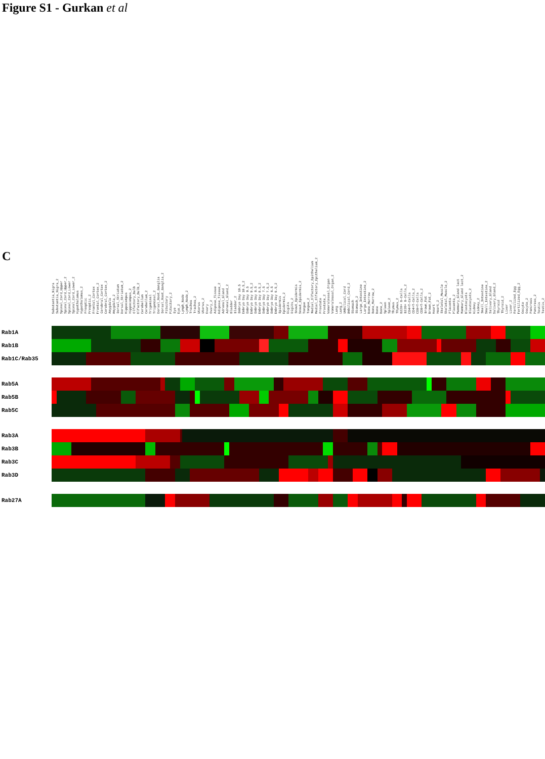Figure S1 - Gurkan et al
C
Substantia_Nigra Substantia_Nigra_2 Spinal_Cord_Upper Spinal_Cord_Upper_2 Spinal_Cord_Lower Spinal_Cord_Lower_2 Hypothalamus Hypothalamus_2 Preoptic Preoptic_2 Frontal_Cortex Frontal_Cortex_2 Cerebral_Cortex Cerebral_Cortex_2 Amygdala Amygdala_2 Dorsal_Striatum Dorsal_Striatum_2 Hippocampus Hippocampus_2 Olfactory_Bulb Olfactory_Bulb_2 Cerebellum Cerebellum_2 Trigeminal Trigeminal_2 Dorsal_Root_Ganglia Dorsal_Root_Ganglia_2 Pituitary Pituitary_2 Eye Eye_2 Lymph_Node Lymph_Node_2 Trachea Trachea_2 Uterus Uterus_2 Ovary Ovary_2 Adipose_Tissue Adipose_Tissue_2 Adrenal_Gland Adrenal_Gland_2 Bladder Bladder_2 Embryo Day 10.5 Embryo Day 10.5_2 Embryo Day 9.5 Embryo Day 9.5_2 Embryo Day 8.5 Embryo Day 8.5_2 Embryo Day 7.5 Embryo Day 7.5_2 Embryo Day 6.5 Embryo Day 6.5_2 Epidermis Epidermis_2 Digits Digits_2 Snout_Epidermis Snout_Epidermis_2 Tongue Tongue_2 Medial_Olfactory_Epithelium Medial_Olfactory_Epithelium_2 Prostate Prostate_2 Vomeralnasal_Organ Vomeralnasal_Organ_2 Lung Lung_2 Umbilical_Cord Umbilical_Cord_2 Stomach Stomach_2 Large_Intestine Large_Intestine_2 Bone_Marrow Bone_Marrow_2 Bone Bone_2 Spleen Spleen_2 Thymus Thymus_2 B220+ B-Cells B220+ B-Cells_2 CD4+T-Cells CD4+T-Cells_2 CD8+T-Cells CD8+T-Cells_2 Brown_Fat Brown_Fat_2 Heart Heart_2 Skeletal_Muscle Skeletal_Muscle_2 Placenta Placenta_2 Mammary_Gland lact Mammary_Gland lact_2 Blastocysts Blastocysts_2 Kidney Kidney_2 Small_Intestine Small_Intestine_2 Salivary_Gland Salivary_Gland_2 Thyroid Thyroid_2 Liver Liver_2 Fertilized_Egg Fertilized_Egg_2 Oocyte Oocyte_2 Pancreas Pancreas_2 Testis Testis_2
Rab1A
Rab1B
Rab1C/Rab35
Rab5A
Rab5B
Rab5C
Rab3A
Rab3B
Rab3C
Rab3D
Rab27A